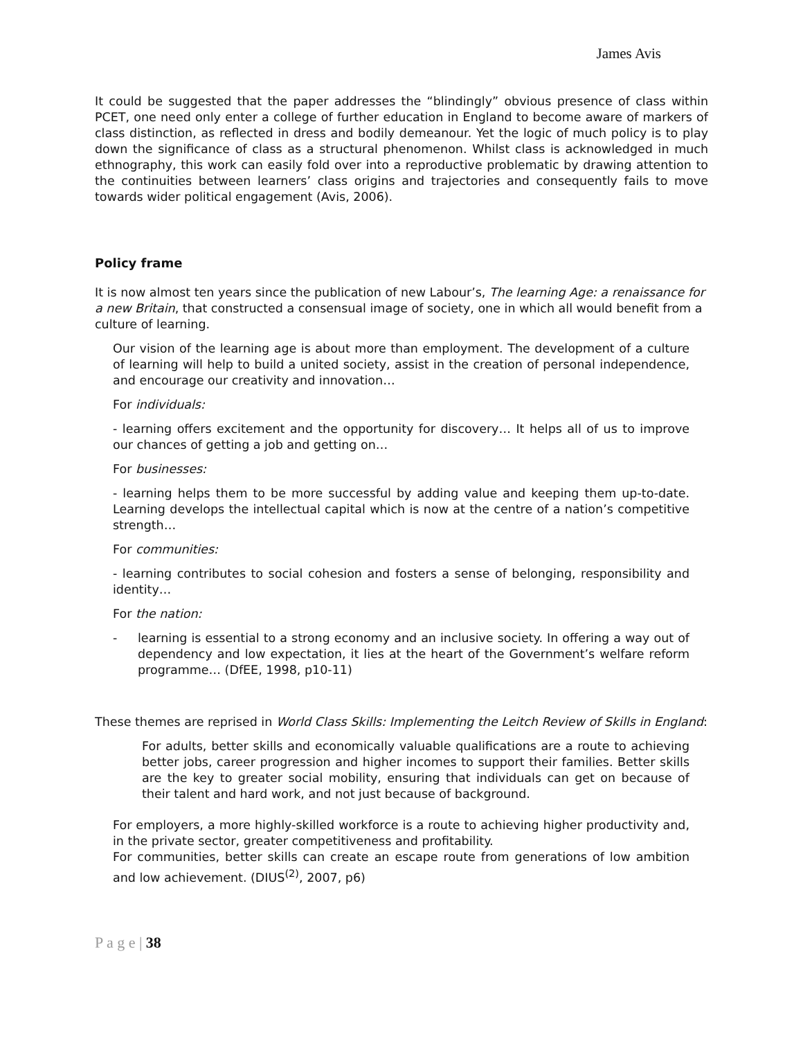James Avis
It could be suggested that the paper addresses the “blindingly” obvious presence of class within PCET, one need only enter a college of further education in England to become aware of markers of class distinction, as reflected in dress and bodily demeanour. Yet the logic of much policy is to play down the significance of class as a structural phenomenon. Whilst class is acknowledged in much ethnography, this work can easily fold over into a reproductive problematic by drawing attention to the continuities between learners’ class origins and trajectories and consequently fails to move towards wider political engagement (Avis, 2006).
Policy frame
It is now almost ten years since the publication of new Labour’s, The learning Age: a renaissance for a new Britain, that constructed a consensual image of society, one in which all would benefit from a culture of learning.
Our vision of the learning age is about more than employment. The development of a culture of learning will help to build a united society, assist in the creation of personal independence, and encourage our creativity and innovation…
For individuals:
- learning offers excitement and the opportunity for discovery… It helps all of us to improve our chances of getting a job and getting on…
For businesses:
- learning helps them to be more successful by adding value and keeping them up-to-date. Learning develops the intellectual capital which is now at the centre of a nation’s competitive strength…
For communities:
- learning contributes to social cohesion and fosters a sense of belonging, responsibility and identity…
For the nation:
- learning is essential to a strong economy and an inclusive society. In offering a way out of dependency and low expectation, it lies at the heart of the Government’s welfare reform programme… (DfEE, 1998, p10-11)
These themes are reprised in World Class Skills: Implementing the Leitch Review of Skills in England:
For adults, better skills and economically valuable qualifications are a route to achieving better jobs, career progression and higher incomes to support their families. Better skills are the key to greater social mobility, ensuring that individuals can get on because of their talent and hard work, and not just because of background.
For employers, a more highly-skilled workforce is a route to achieving higher productivity and, in the private sector, greater competitiveness and profitability.
For communities, better skills can create an escape route from generations of low ambition and low achievement. (DIUS<sup>(2)</sup>, 2007, p6)
P a g e | 38